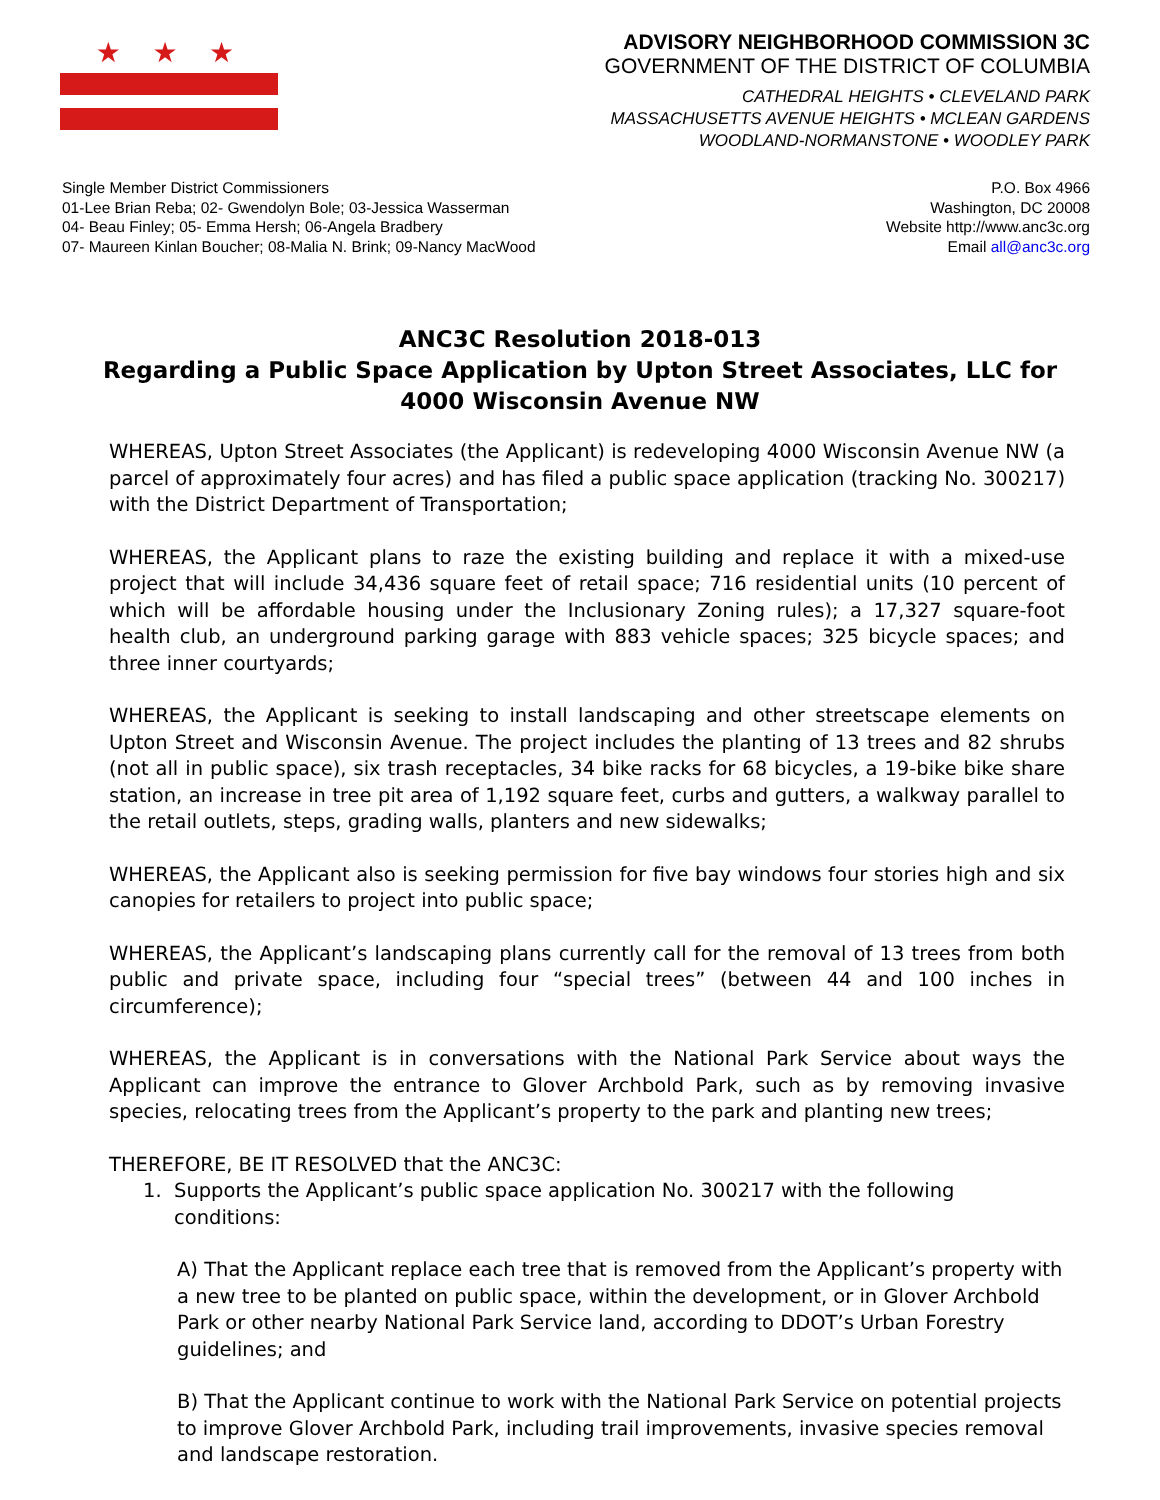★ ★ ★
ADVISORY NEIGHBORHOOD COMMISSION 3C
GOVERNMENT OF THE DISTRICT OF COLUMBIA
CATHEDRAL HEIGHTS • CLEVELAND PARK
MASSACHUSETTS AVENUE HEIGHTS • MCLEAN GARDENS
WOODLAND-NORMANSTONE • WOODLEY PARK
Single Member District Commissioners
01-Lee Brian Reba; 02- Gwendolyn Bole; 03-Jessica Wasserman
04- Beau Finley; 05- Emma Hersh; 06-Angela Bradbery
07- Maureen Kinlan Boucher; 08-Malia N. Brink; 09-Nancy MacWood
P.O. Box 4966
Washington, DC 20008
Website http://www.anc3c.org
Email all@anc3c.org
ANC3C Resolution 2018-013
Regarding a Public Space Application by Upton Street Associates, LLC for 4000 Wisconsin Avenue NW
WHEREAS, Upton Street Associates (the Applicant) is redeveloping 4000 Wisconsin Avenue NW (a parcel of approximately four acres) and has filed a public space application (tracking No. 300217) with the District Department of Transportation;
WHEREAS, the Applicant plans to raze the existing building and replace it with a mixed-use project that will include 34,436 square feet of retail space; 716 residential units (10 percent of which will be affordable housing under the Inclusionary Zoning rules); a 17,327 square-foot health club, an underground parking garage with 883 vehicle spaces; 325 bicycle spaces; and three inner courtyards;
WHEREAS, the Applicant is seeking to install landscaping and other streetscape elements on Upton Street and Wisconsin Avenue. The project includes the planting of 13 trees and 82 shrubs (not all in public space), six trash receptacles, 34 bike racks for 68 bicycles, a 19-bike bike share station, an increase in tree pit area of 1,192 square feet, curbs and gutters, a walkway parallel to the retail outlets, steps, grading walls, planters and new sidewalks;
WHEREAS, the Applicant also is seeking permission for five bay windows four stories high and six canopies for retailers to project into public space;
WHEREAS, the Applicant’s landscaping plans currently call for the removal of 13 trees from both public and private space, including four “special trees” (between 44 and 100 inches in circumference);
WHEREAS, the Applicant is in conversations with the National Park Service about ways the Applicant can improve the entrance to Glover Archbold Park, such as by removing invasive species, relocating trees from the Applicant’s property to the park and planting new trees;
THEREFORE, BE IT RESOLVED that the ANC3C:
1. Supports the Applicant’s public space application No. 300217 with the following
conditions:
A) That the Applicant replace each tree that is removed from the Applicant’s property with a new tree to be planted on public space, within the development, or in Glover Archbold Park or other nearby National Park Service land, according to DDOT’s Urban Forestry guidelines; and
B) That the Applicant continue to work with the National Park Service on potential projects to improve Glover Archbold Park, including trail improvements, invasive species removal and landscape restoration.